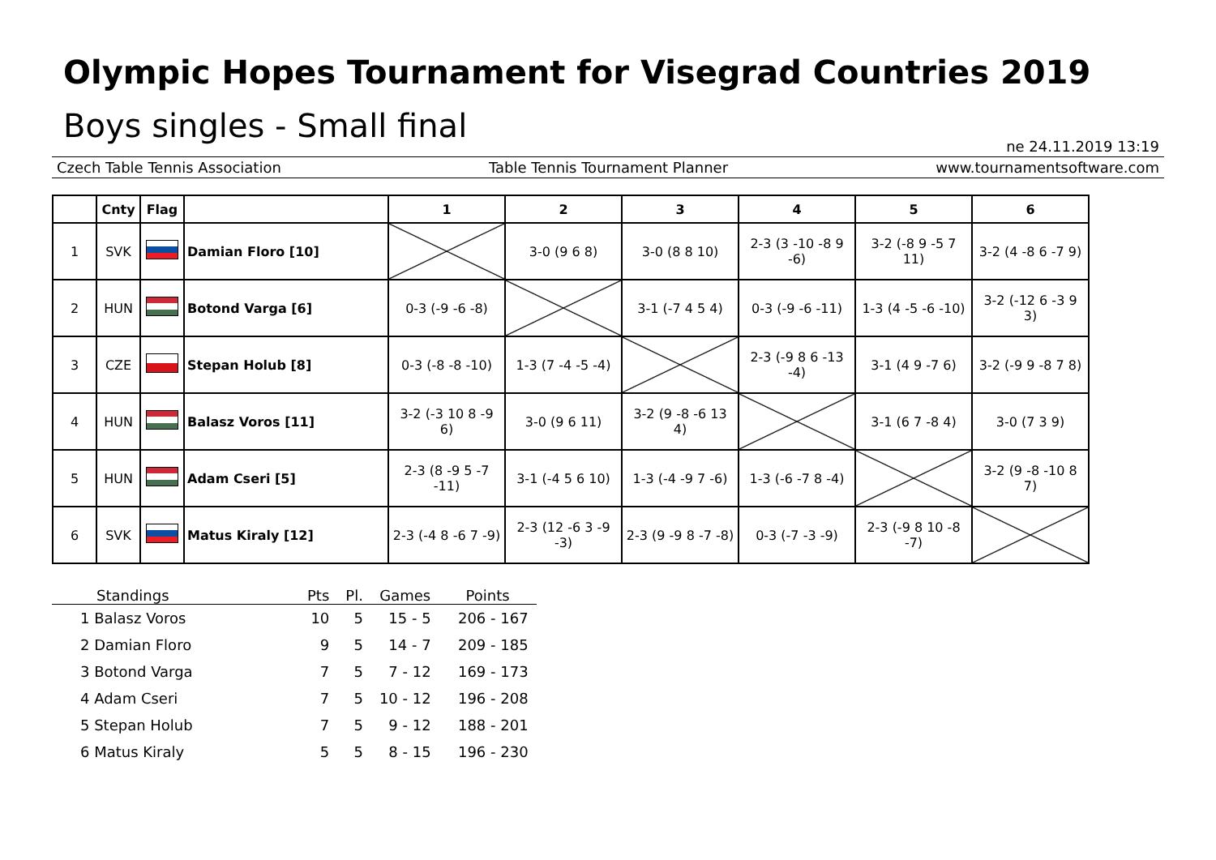Olympic Hopes Tournament for Visegrad Countries 2019
Boys singles - Small final
ne 24.11.2019 13:19
Czech Table Tennis Association Table Tennis Tournament Planner www.tournamentsoftware.com
| | Cnty | Flag | | 1 | 2 | 3 | 4 | 5 | 6 |
| --- | --- | --- | --- | --- | --- | --- | --- | --- | --- |
| 1 | SVK | | Damian Floro [10] | | 3-0 (9 6 8) | 3-0 (8 8 10) | 2-3 (3 -10 -8 9 -6) | 3-2 (-8 9 -5 7 11) | 3-2 (4 -8 6 -7 9) |
| 2 | HUN | | Botond Varga [6] | 0-3 (-9 -6 -8) | | 3-1 (-7 4 5 4) | 0-3 (-9 -6 -11) | 1-3 (4 -5 -6 -10) | 3-2 (-12 6 -3 9 3) |
| 3 | CZE | | Stepan Holub [8] | 0-3 (-8 -8 -10) | 1-3 (7 -4 -5 -4) | | 2-3 (-9 8 6 -13 -4) | 3-1 (4 9 -7 6) | 3-2 (-9 9 -8 7 8) |
| 4 | HUN | | Balasz Voros [11] | 3-2 (-3 10 8 -9 6) | 3-0 (9 6 11) | 3-2 (9 -8 -6 13 4) | | 3-1 (6 7 -8 4) | 3-0 (7 3 9) |
| 5 | HUN | | Adam Cseri [5] | 2-3 (8 -9 5 -7 -11) | 3-1 (-4 5 6 10) | 1-3 (-4 -9 7 -6) | 1-3 (-6 -7 8 -4) | | 3-2 (9 -8 -10 8 7) |
| 6 | SVK | | Matus Kiraly [12] | 2-3 (-4 8 -6 7 -9) | 2-3 (12 -6 3 -9 -3) | 2-3 (9 -9 8 -7 -8) | 0-3 (-7 -3 -9) | 2-3 (-9 8 10 -8 -7) | |
| Standings | Pts | Pl. | Games | Points |
| --- | --- | --- | --- | --- |
| 1 Balasz Voros | 10 | 5 | 15 - 5 | 206 - 167 |
| 2 Damian Floro | 9 | 5 | 14 - 7 | 209 - 185 |
| 3 Botond Varga | 7 | 5 | 7 - 12 | 169 - 173 |
| 4 Adam Cseri | 7 | 5 | 10 - 12 | 196 - 208 |
| 5 Stepan Holub | 7 | 5 | 9 - 12 | 188 - 201 |
| 6 Matus Kiraly | 5 | 5 | 8 - 15 | 196 - 230 |